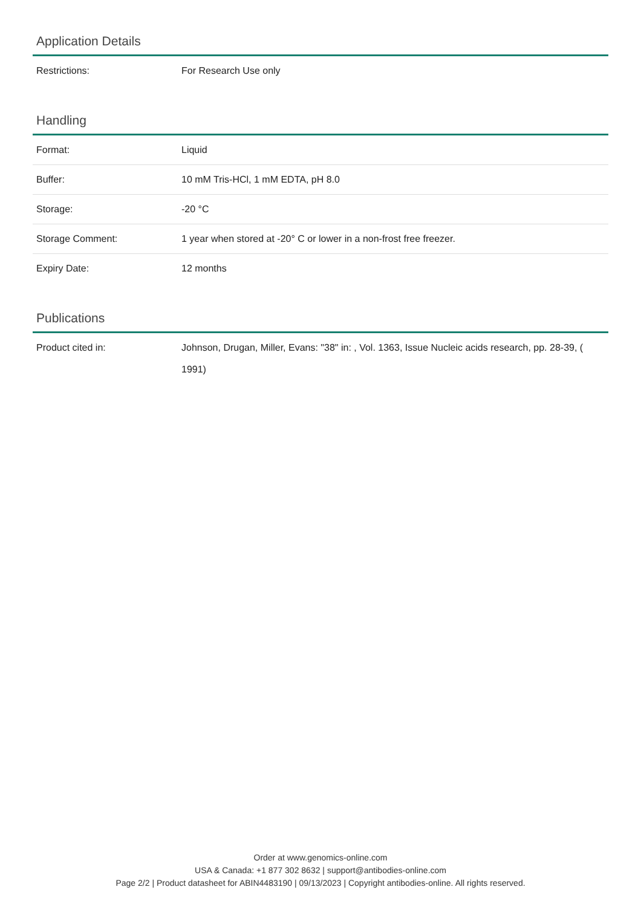Application Details
| Restrictions: | For Research Use only |
Handling
| Format: | Liquid |
| Buffer: | 10 mM Tris-HCl, 1 mM EDTA, pH 8.0 |
| Storage: | -20 °C |
| Storage Comment: | 1 year when stored at -20° C or lower in a non-frost free freezer. |
| Expiry Date: | 12 months |
Publications
| Product cited in: | Johnson, Drugan, Miller, Evans: "38" in: , Vol. 1363, Issue Nucleic acids research, pp. 28-39, ( 1991) |
Order at www.genomics-online.com
USA & Canada: +1 877 302 8632 | support@antibodies-online.com
Page 2/2 | Product datasheet for ABIN4483190 | 09/13/2023 | Copyright antibodies-online. All rights reserved.